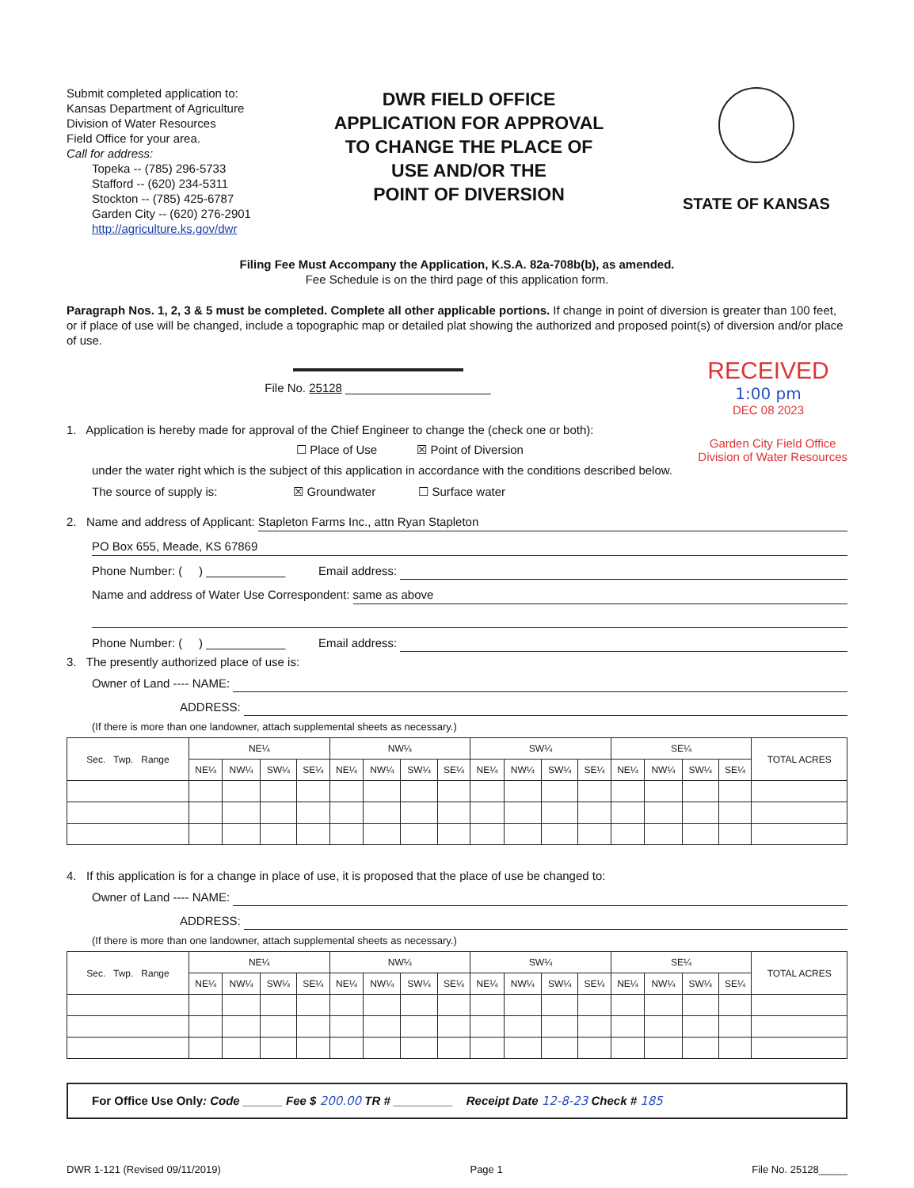Submit completed application to:
Kansas Department of Agriculture
Division of Water Resources
Field Office for your area.
Call for address:
Topeka -- (785) 296-5733
Stafford -- (620) 234-5311
Stockton -- (785) 425-6787
Garden City -- (620) 276-2901
http://agriculture.ks.gov/dwr
DWR FIELD OFFICE
APPLICATION FOR APPROVAL
TO CHANGE THE PLACE OF
USE AND/OR THE
POINT OF DIVERSION
STATE OF KANSAS
Filing Fee Must Accompany the Application, K.S.A. 82a-708b(b), as amended.
Fee Schedule is on the third page of this application form.
Paragraph Nos. 1, 2, 3 & 5 must be completed. Complete all other applicable portions. If change in point of diversion is greater than 100 feet, or if place of use will be changed, include a topographic map or detailed plat showing the authorized and proposed point(s) of diversion and/or place of use.
File No. 25128 ______________________
RECEIVED
1:00 pm
DEC 08 2023
1. Application is hereby made for approval of the Chief Engineer to change the (check one or both):
☐ Place of Use ☒ Point of Diversion
Garden City Field Office
Division of Water Resources
under the water right which is the subject of this application in accordance with the conditions described below.
The source of supply is: ☒ Groundwater ☐ Surface water
2. Name and address of Applicant: Stapleton Farms Inc., attn Ryan Stapleton
PO Box 655, Meade, KS 67869
Phone Number: ( ) ____________ Email address:
Name and address of Water Use Correspondent: same as above
Phone Number: ( ) ____________ Email address:
3. The presently authorized place of use is:
Owner of Land ---- NAME:
ADDRESS:
(If there is more than one landowner, attach supplemental sheets as necessary.)
| Sec. Twp. Range | NE¼ | | | | NW¼ | | | | SW¼ | | | | SE¼ | | | | TOTAL ACRES |
| --- | --- | --- | --- | --- | --- | --- | --- | --- | --- | --- | --- | --- | --- | --- | --- | --- | --- |
| | NE¼ | NW¼ | SW¼ | SE¼ | NE¼ | NW¼ | SW¼ | SE¼ | NE¼ | NW¼ | SW¼ | SE¼ | NE¼ | NW¼ | SW¼ | SE¼ | |
4. If this application is for a change in place of use, it is proposed that the place of use be changed to:
Owner of Land ---- NAME:
ADDRESS:
(If there is more than one landowner, attach supplemental sheets as necessary.)
| Sec. Twp. Range | NE¼ | | | | NW¼ | | | | SW¼ | | | | SE¼ | | | | TOTAL ACRES |
| --- | --- | --- | --- | --- | --- | --- | --- | --- | --- | --- | --- | --- | --- | --- | --- | --- | --- |
| | NE¼ | NW¼ | SW¼ | SE¼ | NE¼ | NW¼ | SW¼ | SE¼ | NE¼ | NW¼ | SW¼ | SE¼ | NE¼ | NW¼ | SW¼ | SE¼ | |
For Office Use Only: Code ______ Fee $ 200.00 TR # _________ Receipt Date 12-8-23 Check # 185
DWR 1-121 (Revised 09/11/2019) Page 1 File No. 25128_____